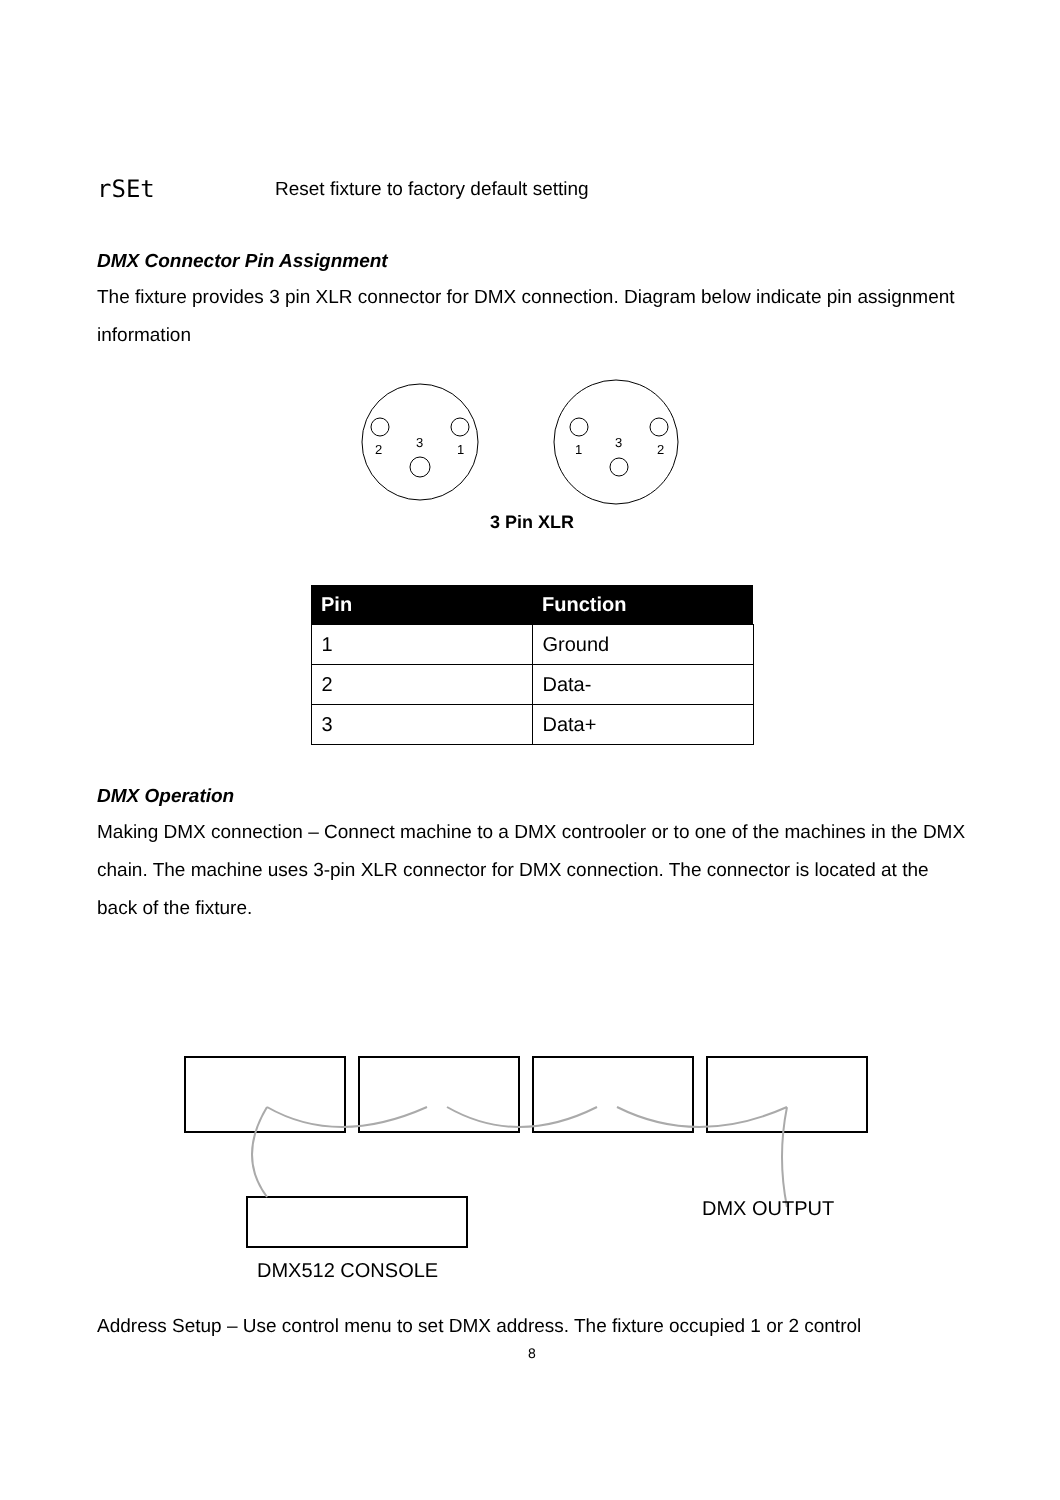rSEt Reset fixture to factory default setting
DMX Connector Pin Assignment
The fixture provides 3 pin XLR connector for DMX connection. Diagram below indicate pin assignment information
2
3
1
1
3
2
3 Pin XLR
| Pin | Function |
| --- | --- |
| 1 | Ground |
| 2 | Data- |
| 3 | Data+ |
DMX Operation
Making DMX connection – Connect machine to a DMX controoler or to one of the machines in the DMX chain. The machine uses 3-pin XLR connector for DMX connection. The connector is located at the back of the fixture.
DMX OUTPUT
DMX512 CONSOLE
Address Setup – Use control menu to set DMX address. The fixture occupied 1 or 2 control
8